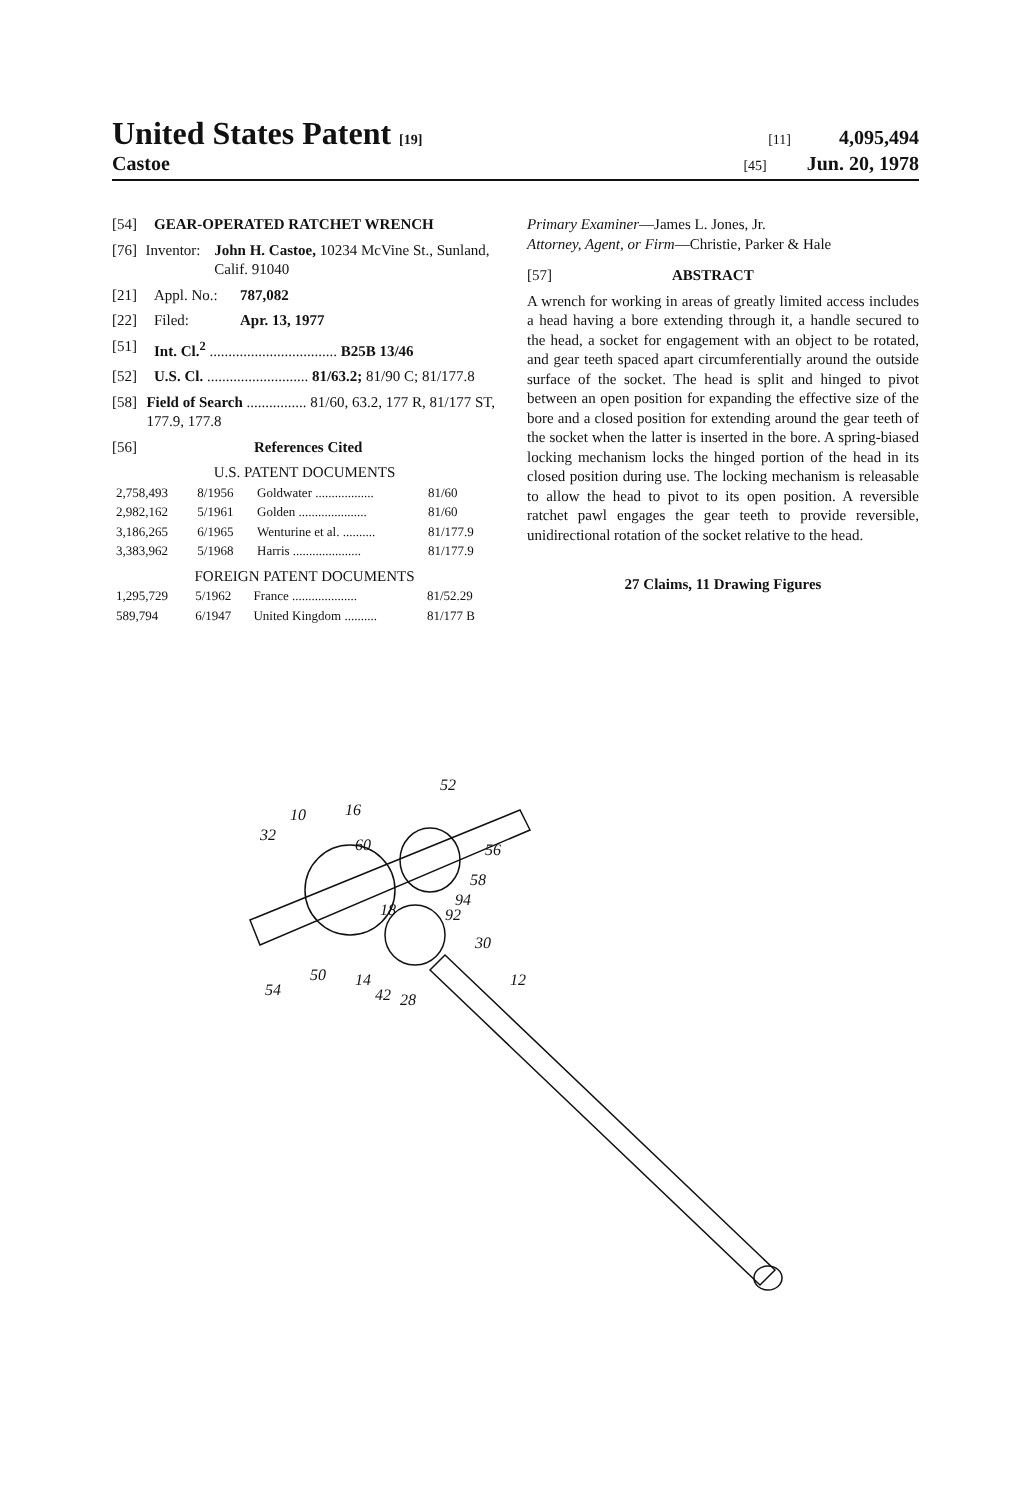United States Patent [19] [11] 4,095,494
Castoe [45] Jun. 20, 1978
[54] GEAR-OPERATED RATCHET WRENCH
[76] Inventor: John H. Castoe, 10234 McVine St., Sunland, Calif. 91040
[21] Appl. No.: 787,082
[22] Filed: Apr. 13, 1977
[51] Int. Cl.<sup>2</sup> .................................. B25B 13/46
[52] U.S. Cl. ........................... 81/63.2; 81/90 C; 81/177.8
[58] Field of Search ................ 81/60, 63.2, 177 R, 81/177 ST, 177.9, 177.8
[56] References Cited
U.S. PATENT DOCUMENTS
| 2,758,493 | 8/1956 | Goldwater .................. | 81/60 |
| 2,982,162 | 5/1961 | Golden ..................... | 81/60 |
| 3,186,265 | 6/1965 | Wenturine et al. .......... | 81/177.9 |
| 3,383,962 | 5/1968 | Harris ..................... | 81/177.9 |
FOREIGN PATENT DOCUMENTS
| 1,295,729 | 5/1962 | France .................... | 81/52.29 |
| 589,794 | 6/1947 | United Kingdom .......... | 81/177 B |
Primary Examiner—James L. Jones, Jr.
Attorney, Agent, or Firm—Christie, Parker & Hale
[57] ABSTRACT
A wrench for working in areas of greatly limited access includes a head having a bore extending through it, a handle secured to the head, a socket for engagement with an object to be rotated, and gear teeth spaced apart circumferentially around the outside surface of the socket. The head is split and hinged to pivot between an open position for expanding the effective size of the bore and a closed position for extending around the gear teeth of the socket when the latter is inserted in the bore. A spring-biased locking mechanism locks the hinged portion of the head in its closed position during use. The locking mechanism is releasable to allow the head to pivot to its open position. A reversible ratchet pawl engages the gear teeth to provide reversible, unidirectional rotation of the socket relative to the head.
27 Claims, 11 Drawing Figures
10
16
52
32
56
58
94
92
30
12
54
50
14
42
28
18
60